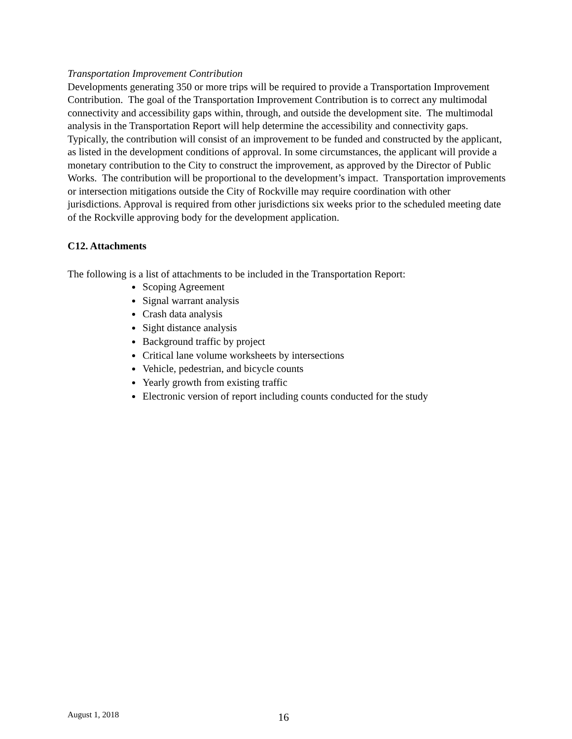Transportation Improvement Contribution
Developments generating 350 or more trips will be required to provide a Transportation Improvement Contribution. The goal of the Transportation Improvement Contribution is to correct any multimodal connectivity and accessibility gaps within, through, and outside the development site. The multimodal analysis in the Transportation Report will help determine the accessibility and connectivity gaps. Typically, the contribution will consist of an improvement to be funded and constructed by the applicant, as listed in the development conditions of approval. In some circumstances, the applicant will provide a monetary contribution to the City to construct the improvement, as approved by the Director of Public Works. The contribution will be proportional to the development’s impact. Transportation improvements or intersection mitigations outside the City of Rockville may require coordination with other jurisdictions. Approval is required from other jurisdictions six weeks prior to the scheduled meeting date of the Rockville approving body for the development application.
C12. Attachments
The following is a list of attachments to be included in the Transportation Report:
Scoping Agreement
Signal warrant analysis
Crash data analysis
Sight distance analysis
Background traffic by project
Critical lane volume worksheets by intersections
Vehicle, pedestrian, and bicycle counts
Yearly growth from existing traffic
Electronic version of report including counts conducted for the study
August 1, 2018 16